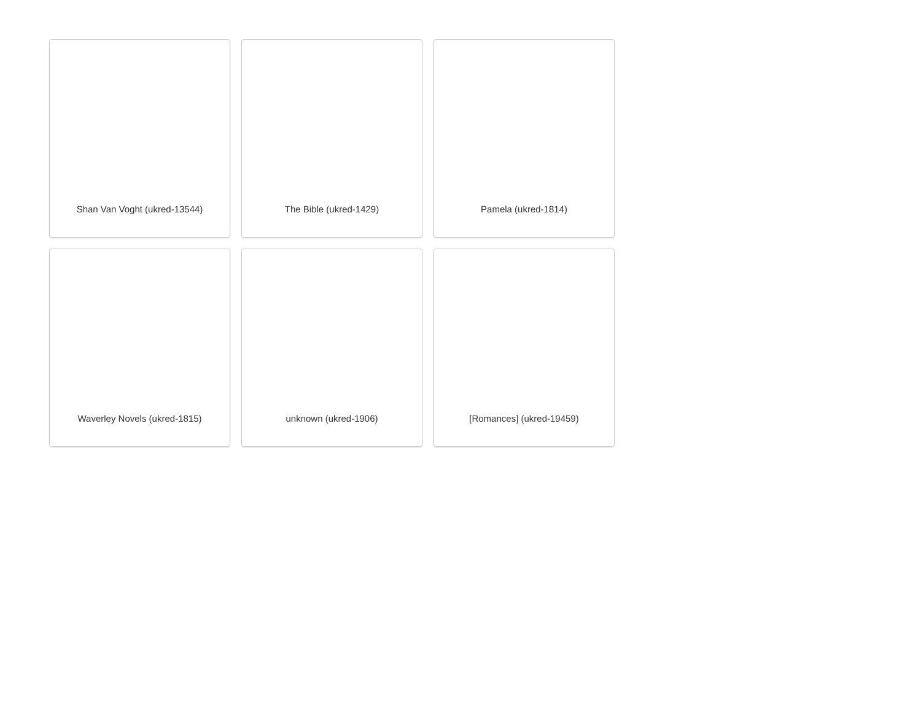Shan Van Voght (ukred-13544)
The Bible (ukred-1429)
Pamela (ukred-1814)
Waverley Novels (ukred-1815)
unknown (ukred-1906)
[Romances] (ukred-19459)